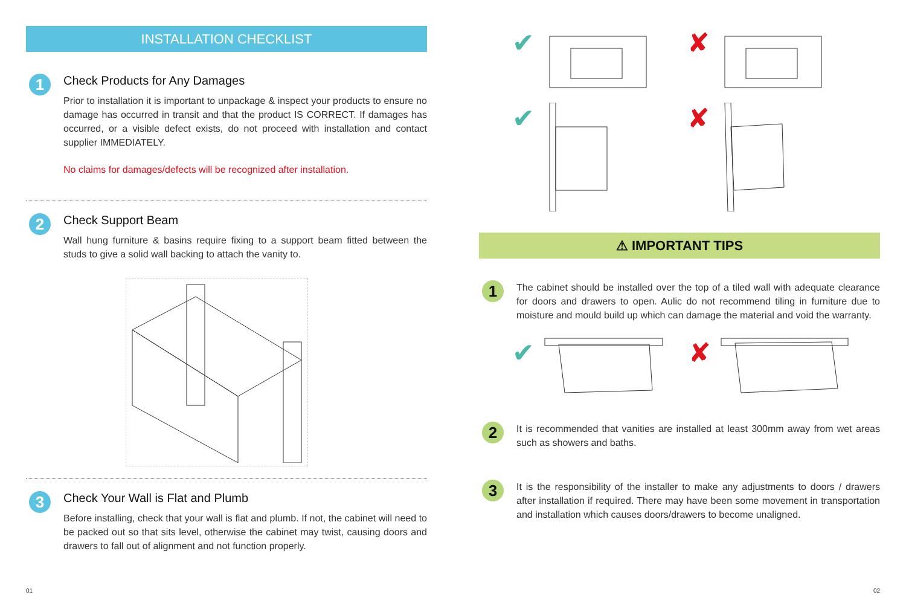INSTALLATION CHECKLIST
1
Check Products for Any Damages
Prior to installation it is important to unpackage & inspect your products to ensure no damage has occurred in transit and that the product IS CORRECT. If damages has occurred, or a visible defect exists, do not proceed with installation and contact supplier IMMEDIATELY.
No claims for damages/defects will be recognized after installation.
2
Check Support Beam
Wall hung furniture & basins require fixing to a support beam fitted between the studs to give a solid wall backing to attach the vanity to.
3
Check Your Wall is Flat and Plumb
Before installing, check that your wall is flat and plumb. If not, the cabinet will need to be packed out so that sits level, otherwise the cabinet may twist, causing doors and drawers to fall out of alignment and not function properly.
✔
✘
✔
✘
⚠ IMPORTANT TIPS
1
The cabinet should be installed over the top of a tiled wall with adequate clearance for doors and drawers to open. Aulic do not recommend tiling in furniture due to moisture and mould build up which can damage the material and void the warranty.
✔ ✘
2
It is recommended that vanities are installed at least 300mm away from wet areas such as showers and baths.
3
It is the responsibility of the installer to make any adjustments to doors / drawers after installation if required. There may have been some movement in transportation and installation which causes doors/drawers to become unaligned.
01 02